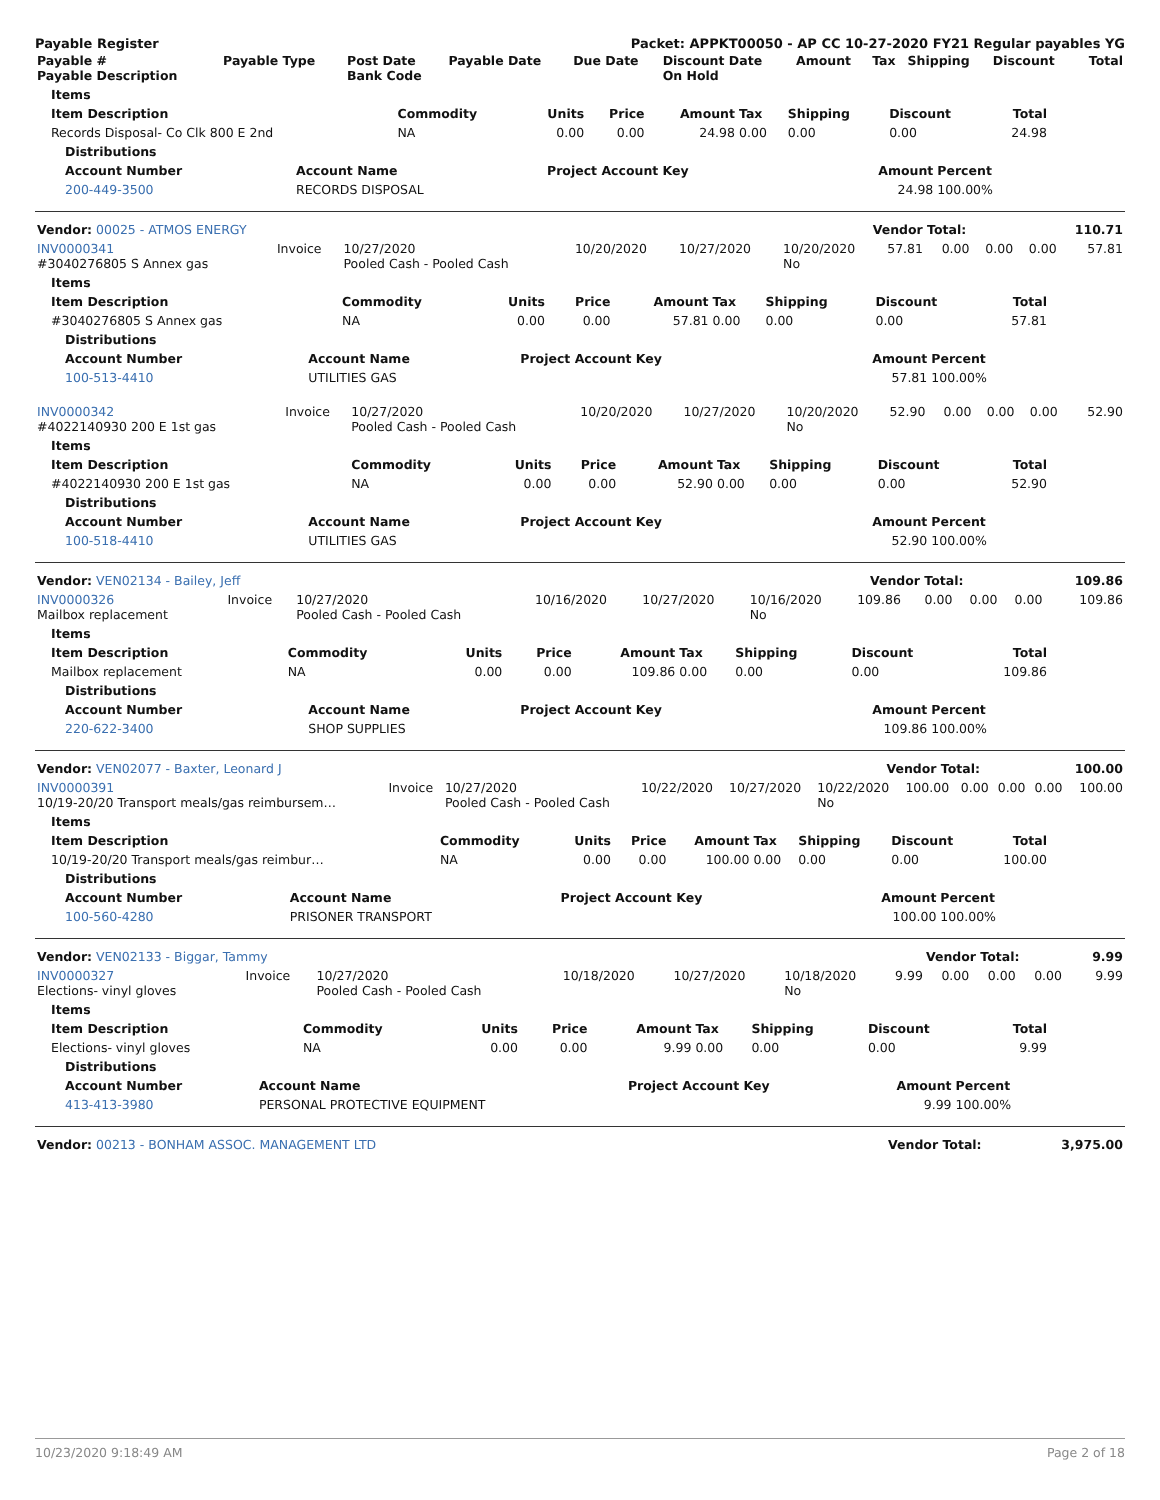Payable Register Packet: APPKT00050 - AP CC 10-27-2020 FY21 Regular payables YG
| Payable # Payable Description | Payable Type | Post Date Bank Code | Payable Date | Due Date | Discount Date On Hold | Amount | Tax | Shipping | Discount | Total |
| --- | --- | --- | --- | --- | --- | --- | --- | --- | --- | --- |
| Items | | | | | | | | |
| --- | --- | --- | --- | --- | --- | --- | --- | --- |
| Item Description | Commodity | Units | Price | Amount | Tax | Shipping | Discount | Total |
| Records Disposal- Co Clk 800 E 2nd | NA | 0.00 | 0.00 | 24.98 | 0.00 | 0.00 | 0.00 | 24.98 |
| Distributions | | | | |
| --- | --- | --- | --- | --- |
| Account Number | Account Name | Project Account Key | Amount | Percent |
| 200-449-3500 | RECORDS DISPOSAL | | 24.98 | 100.00% |
| Vendor: 00025 - ATMOS ENERGY | Vendor Total: | 110.71 |
| INV0000341 #3040276805 S Annex gas | Invoice | 10/27/2020 Pooled Cash - Pooled Cash | 10/20/2020 | 10/27/2020 | 10/20/2020 No | 57.81 | 0.00 | 0.00 | 0.00 | 57.81 |
| Items | | | | | | | | |
| --- | --- | --- | --- | --- | --- | --- | --- | --- |
| Item Description | Commodity | Units | Price | Amount | Tax | Shipping | Discount | Total |
| #3040276805 S Annex gas | NA | 0.00 | 0.00 | 57.81 | 0.00 | 0.00 | 0.00 | 57.81 |
| Distributions | | | | |
| --- | --- | --- | --- | --- |
| Account Number | Account Name | Project Account Key | Amount | Percent |
| 100-513-4410 | UTILITIES GAS | | 57.81 | 100.00% |
| INV0000342 #4022140930 200 E 1st gas | Invoice | 10/27/2020 Pooled Cash - Pooled Cash | 10/20/2020 | 10/27/2020 | 10/20/2020 No | 52.90 | 0.00 | 0.00 | 0.00 | 52.90 |
| Items | | | | | | | | |
| --- | --- | --- | --- | --- | --- | --- | --- | --- |
| Item Description | Commodity | Units | Price | Amount | Tax | Shipping | Discount | Total |
| #4022140930 200 E 1st gas | NA | 0.00 | 0.00 | 52.90 | 0.00 | 0.00 | 0.00 | 52.90 |
| Distributions | | | | |
| --- | --- | --- | --- | --- |
| Account Number | Account Name | Project Account Key | Amount | Percent |
| 100-518-4410 | UTILITIES GAS | | 52.90 | 100.00% |
| Vendor: VEN02134 - Bailey, Jeff | Vendor Total: | 109.86 |
| INV0000326 Mailbox replacement | Invoice | 10/27/2020 Pooled Cash - Pooled Cash | 10/16/2020 | 10/27/2020 | 10/16/2020 No | 109.86 | 0.00 | 0.00 | 0.00 | 109.86 |
| Items | | | | | | | | |
| --- | --- | --- | --- | --- | --- | --- | --- | --- |
| Item Description | Commodity | Units | Price | Amount | Tax | Shipping | Discount | Total |
| Mailbox replacement | NA | 0.00 | 0.00 | 109.86 | 0.00 | 0.00 | 0.00 | 109.86 |
| Distributions | | | | |
| --- | --- | --- | --- | --- |
| Account Number | Account Name | Project Account Key | Amount | Percent |
| 220-622-3400 | SHOP SUPPLIES | | 109.86 | 100.00% |
| Vendor: VEN02077 - Baxter, Leonard J | Vendor Total: | 100.00 |
| INV0000391 10/19-20/20 Transport meals/gas reimbursem… | Invoice | 10/27/2020 Pooled Cash - Pooled Cash | 10/22/2020 | 10/27/2020 | 10/22/2020 No | 100.00 | 0.00 | 0.00 | 0.00 | 100.00 |
| Items | | | | | | | | |
| --- | --- | --- | --- | --- | --- | --- | --- | --- |
| Item Description | Commodity | Units | Price | Amount | Tax | Shipping | Discount | Total |
| 10/19-20/20 Transport meals/gas reimbur… | NA | 0.00 | 0.00 | 100.00 | 0.00 | 0.00 | 0.00 | 100.00 |
| Distributions | | | | |
| --- | --- | --- | --- | --- |
| Account Number | Account Name | Project Account Key | Amount | Percent |
| 100-560-4280 | PRISONER TRANSPORT | | 100.00 | 100.00% |
| Vendor: VEN02133 - Biggar, Tammy | Vendor Total: | 9.99 |
| INV0000327 Elections- vinyl gloves | Invoice | 10/27/2020 Pooled Cash - Pooled Cash | 10/18/2020 | 10/27/2020 | 10/18/2020 No | 9.99 | 0.00 | 0.00 | 0.00 | 9.99 |
| Items | | | | | | | | |
| --- | --- | --- | --- | --- | --- | --- | --- | --- |
| Item Description | Commodity | Units | Price | Amount | Tax | Shipping | Discount | Total |
| Elections- vinyl gloves | NA | 0.00 | 0.00 | 9.99 | 0.00 | 0.00 | 0.00 | 9.99 |
| Distributions | | | | |
| --- | --- | --- | --- | --- |
| Account Number | Account Name | Project Account Key | Amount | Percent |
| 413-413-3980 | PERSONAL PROTECTIVE EQUIPMENT | | 9.99 | 100.00% |
| Vendor: 00213 - BONHAM ASSOC. MANAGEMENT LTD | Vendor Total: | 3,975.00 |
10/23/2020 9:18:49 AM Page 2 of 18